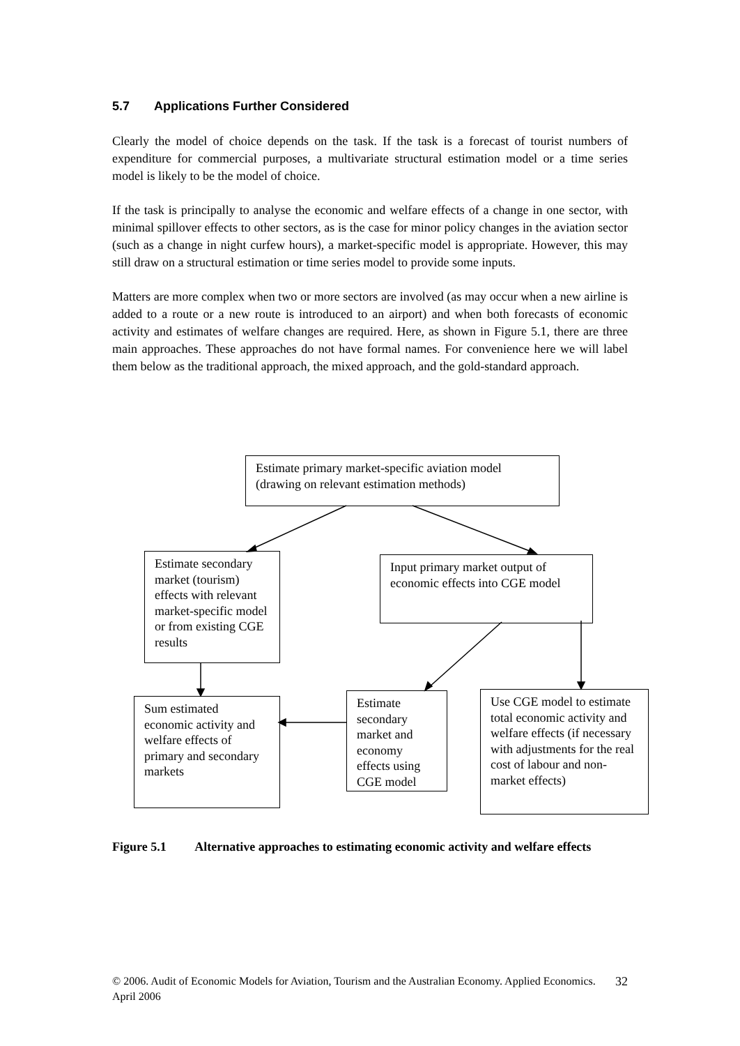5.7 Applications Further Considered
Clearly the model of choice depends on the task. If the task is a forecast of tourist numbers of expenditure for commercial purposes, a multivariate structural estimation model or a time series model is likely to be the model of choice.
If the task is principally to analyse the economic and welfare effects of a change in one sector, with minimal spillover effects to other sectors, as is the case for minor policy changes in the aviation sector (such as a change in night curfew hours), a market-specific model is appropriate. However, this may still draw on a structural estimation or time series model to provide some inputs.
Matters are more complex when two or more sectors are involved (as may occur when a new airline is added to a route or a new route is introduced to an airport) and when both forecasts of economic activity and estimates of welfare changes are required. Here, as shown in Figure 5.1, there are three main approaches. These approaches do not have formal names. For convenience here we will label them below as the traditional approach, the mixed approach, and the gold-standard approach.
Estimate primary market-specific aviation model (drawing on relevant estimation methods)
Estimate secondary market (tourism) effects with relevant market-specific model or from existing CGE results
Input primary market output of economic effects into CGE model
Sum estimated economic activity and welfare effects of primary and secondary markets
Estimate secondary market and economy effects using CGE model
Use CGE model to estimate total economic activity and welfare effects (if necessary with adjustments for the real cost of labour and non-market effects)
Figure 5.1 Alternative approaches to estimating economic activity and welfare effects
© 2006. Audit of Economic Models for Aviation, Tourism and the Australian Economy. Applied Economics. April 2006 32